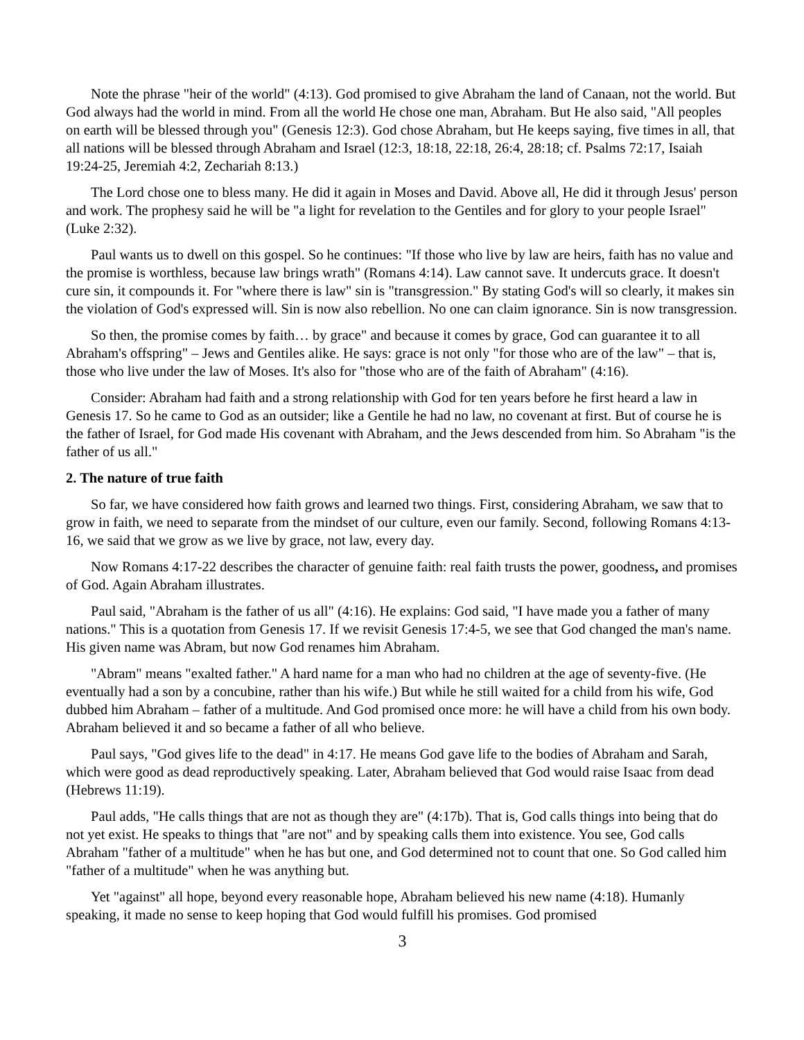Note the phrase "heir of the world" (4:13). God promised to give Abraham the land of Canaan, not the world. But God always had the world in mind. From all the world He chose one man, Abraham. But He also said, "All peoples on earth will be blessed through you" (Genesis 12:3). God chose Abraham, but He keeps saying, five times in all, that all nations will be blessed through Abraham and Israel (12:3, 18:18, 22:18, 26:4, 28:18; cf. Psalms 72:17, Isaiah 19:24-25, Jeremiah 4:2, Zechariah 8:13.)
The Lord chose one to bless many. He did it again in Moses and David. Above all, He did it through Jesus' person and work. The prophesy said he will be "a light for revelation to the Gentiles and for glory to your people Israel" (Luke 2:32).
Paul wants us to dwell on this gospel. So he continues: "If those who live by law are heirs, faith has no value and the promise is worthless, because law brings wrath" (Romans 4:14). Law cannot save. It undercuts grace. It doesn't cure sin, it compounds it. For "where there is law" sin is "transgression." By stating God's will so clearly, it makes sin the violation of God's expressed will. Sin is now also rebellion. No one can claim ignorance. Sin is now transgression.
So then, the promise comes by faith… by grace" and because it comes by grace, God can guarantee it to all Abraham's offspring" – Jews and Gentiles alike. He says: grace is not only "for those who are of the law" – that is, those who live under the law of Moses. It's also for "those who are of the faith of Abraham" (4:16).
Consider: Abraham had faith and a strong relationship with God for ten years before he first heard a law in Genesis 17. So he came to God as an outsider; like a Gentile he had no law, no covenant at first. But of course he is the father of Israel, for God made His covenant with Abraham, and the Jews descended from him. So Abraham "is the father of us all."
2. The nature of true faith
So far, we have considered how faith grows and learned two things. First, considering Abraham, we saw that to grow in faith, we need to separate from the mindset of our culture, even our family. Second, following Romans 4:13-16, we said that we grow as we live by grace, not law, every day.
Now Romans 4:17-22 describes the character of genuine faith: real faith trusts the power, goodness, and promises of God. Again Abraham illustrates.
Paul said, "Abraham is the father of us all" (4:16). He explains: God said, "I have made you a father of many nations." This is a quotation from Genesis 17. If we revisit Genesis 17:4-5, we see that God changed the man's name. His given name was Abram, but now God renames him Abraham.
"Abram" means "exalted father." A hard name for a man who had no children at the age of seventy-five. (He eventually had a son by a concubine, rather than his wife.) But while he still waited for a child from his wife, God dubbed him Abraham – father of a multitude. And God promised once more: he will have a child from his own body. Abraham believed it and so became a father of all who believe.
Paul says, "God gives life to the dead" in 4:17. He means God gave life to the bodies of Abraham and Sarah, which were good as dead reproductively speaking. Later, Abraham believed that God would raise Isaac from dead (Hebrews 11:19).
Paul adds, "He calls things that are not as though they are" (4:17b). That is, God calls things into being that do not yet exist. He speaks to things that "are not" and by speaking calls them into existence. You see, God calls Abraham "father of a multitude" when he has but one, and God determined not to count that one. So God called him "father of a multitude" when he was anything but.
Yet "against" all hope, beyond every reasonable hope, Abraham believed his new name (4:18). Humanly speaking, it made no sense to keep hoping that God would fulfill his promises. God promised
3